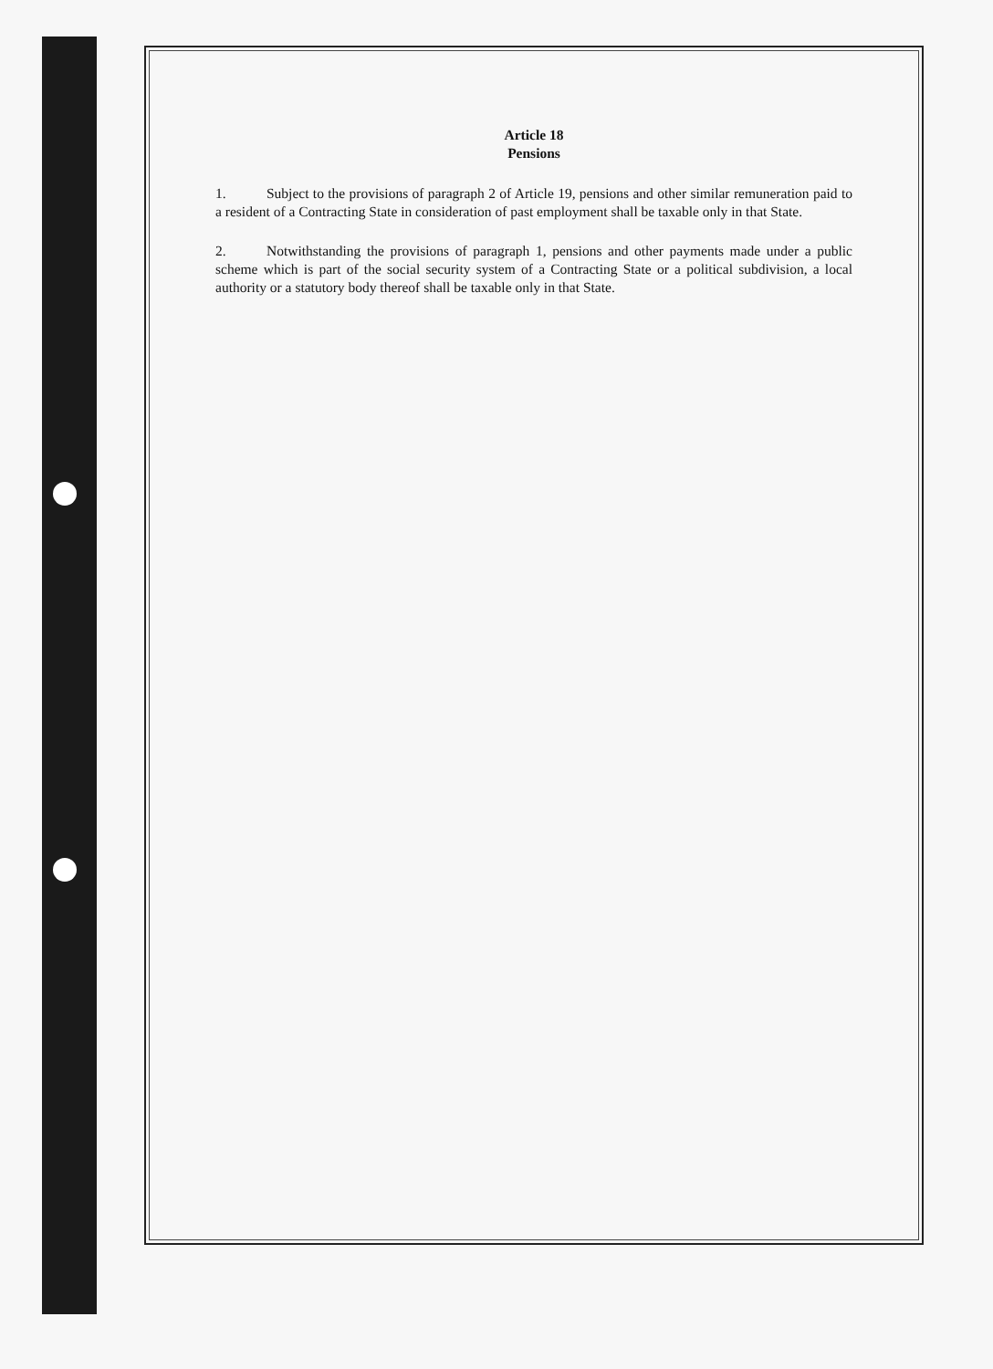Article 18
Pensions
1. Subject to the provisions of paragraph 2 of Article 19, pensions and other similar remuneration paid to a resident of a Contracting State in consideration of past employment shall be taxable only in that State.
2. Notwithstanding the provisions of paragraph 1, pensions and other payments made under a public scheme which is part of the social security system of a Contracting State or a political subdivision, a local authority or a statutory body thereof shall be taxable only in that State.